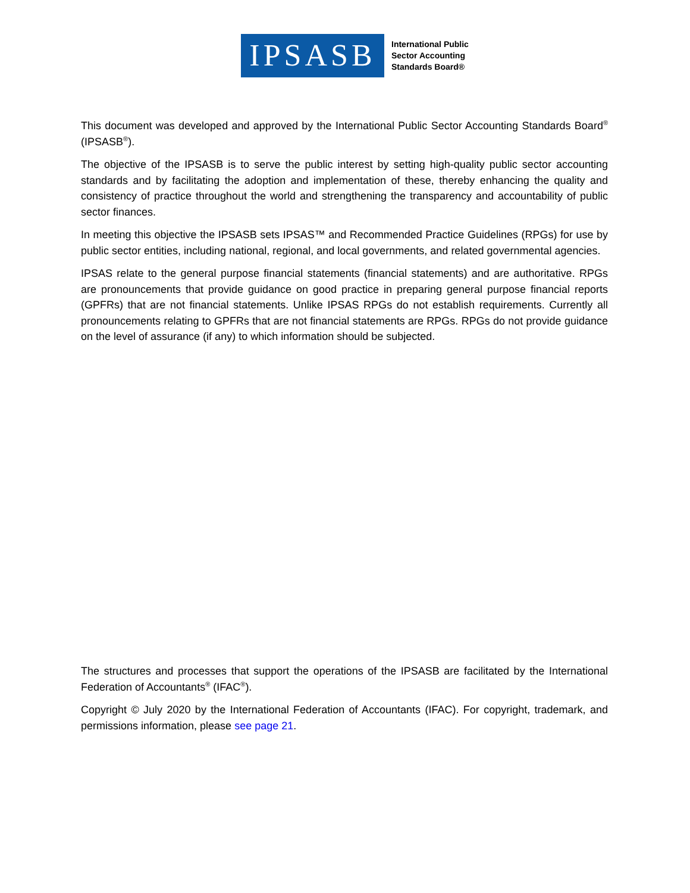IPSASB
International Public
Sector Accounting
Standards Board®
This document was developed and approved by the International Public Sector Accounting Standards Board<sup>®</sup> (IPSASB<sup>®</sup>).
The objective of the IPSASB is to serve the public interest by setting high-quality public sector accounting standards and by facilitating the adoption and implementation of these, thereby enhancing the quality and consistency of practice throughout the world and strengthening the transparency and accountability of public sector finances.
In meeting this objective the IPSASB sets IPSAS™ and Recommended Practice Guidelines (RPGs) for use by public sector entities, including national, regional, and local governments, and related governmental agencies.
IPSAS relate to the general purpose financial statements (financial statements) and are authoritative. RPGs are pronouncements that provide guidance on good practice in preparing general purpose financial reports (GPFRs) that are not financial statements. Unlike IPSAS RPGs do not establish requirements. Currently all pronouncements relating to GPFRs that are not financial statements are RPGs. RPGs do not provide guidance on the level of assurance (if any) to which information should be subjected.
The structures and processes that support the operations of the IPSASB are facilitated by the International Federation of Accountants<sup>®</sup> (IFAC<sup>®</sup>).
Copyright © July 2020 by the International Federation of Accountants (IFAC). For copyright, trademark, and permissions information, please see page 21.